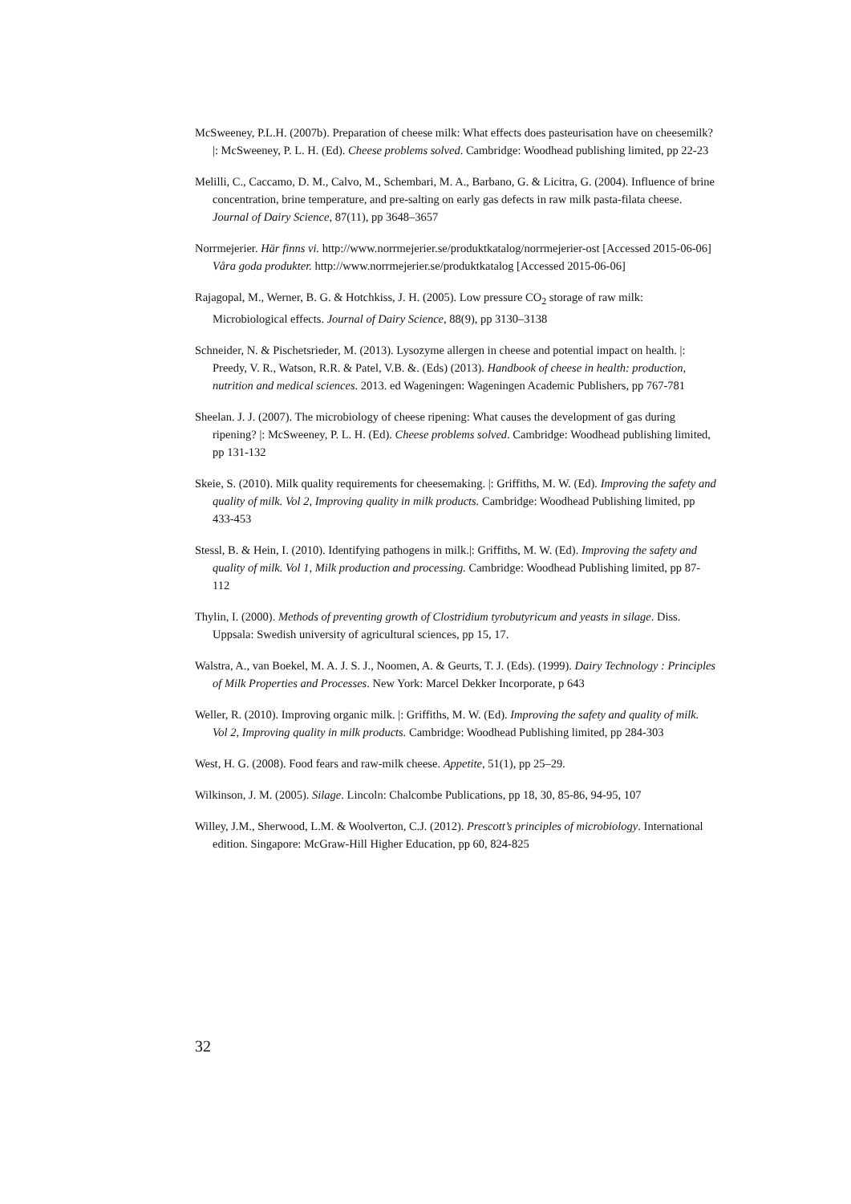McSweeney, P.L.H. (2007b). Preparation of cheese milk: What effects does pasteurisation have on cheesemilk? |: McSweeney, P. L. H. (Ed). Cheese problems solved. Cambridge: Woodhead publishing limited, pp 22-23
Melilli, C., Caccamo, D. M., Calvo, M., Schembari, M. A., Barbano, G. & Licitra, G. (2004). Influence of brine concentration, brine temperature, and pre-salting on early gas defects in raw milk pasta-filata cheese. Journal of Dairy Science, 87(11), pp 3648–3657
Norrmejerier. Här finns vi. http://www.norrmejerier.se/produktkatalog/norrmejerier-ost [Accessed 2015-06-06]
Våra goda produkter. http://www.norrmejerier.se/produktkatalog [Accessed 2015-06-06]
Rajagopal, M., Werner, B. G. & Hotchkiss, J. H. (2005). Low pressure CO<sub>2</sub> storage of raw milk: Microbiological effects. Journal of Dairy Science, 88(9), pp 3130–3138
Schneider, N. & Pischetsrieder, M. (2013). Lysozyme allergen in cheese and potential impact on health. |: Preedy, V. R., Watson, R.R. & Patel, V.B. &. (Eds) (2013). Handbook of cheese in health: production, nutrition and medical sciences. 2013. ed Wageningen: Wageningen Academic Publishers, pp 767-781
Sheelan. J. J. (2007). The microbiology of cheese ripening: What causes the development of gas during ripening? |: McSweeney, P. L. H. (Ed). Cheese problems solved. Cambridge: Woodhead publishing limited, pp 131-132
Skeie, S. (2010). Milk quality requirements for cheesemaking. |: Griffiths, M. W. (Ed). Improving the safety and quality of milk. Vol 2, Improving quality in milk products. Cambridge: Woodhead Publishing limited, pp 433-453
Stessl, B. & Hein, I. (2010). Identifying pathogens in milk.|: Griffiths, M. W. (Ed). Improving the safety and quality of milk. Vol 1, Milk production and processing. Cambridge: Woodhead Publishing limited, pp 87-112
Thylin, I. (2000). Methods of preventing growth of Clostridium tyrobutyricum and yeasts in silage. Diss. Uppsala: Swedish university of agricultural sciences, pp 15, 17.
Walstra, A., van Boekel, M. A. J. S. J., Noomen, A. & Geurts, T. J. (Eds). (1999). Dairy Technology : Principles of Milk Properties and Processes. New York: Marcel Dekker Incorporate, p 643
Weller, R. (2010). Improving organic milk. |: Griffiths, M. W. (Ed). Improving the safety and quality of milk. Vol 2, Improving quality in milk products. Cambridge: Woodhead Publishing limited, pp 284-303
West, H. G. (2008). Food fears and raw-milk cheese. Appetite, 51(1), pp 25–29.
Wilkinson, J. M. (2005). Silage. Lincoln: Chalcombe Publications, pp 18, 30, 85-86, 94-95, 107
Willey, J.M., Sherwood, L.M. & Woolverton, C.J. (2012). Prescott’s principles of microbiology. International edition. Singapore: McGraw-Hill Higher Education, pp 60, 824-825
32